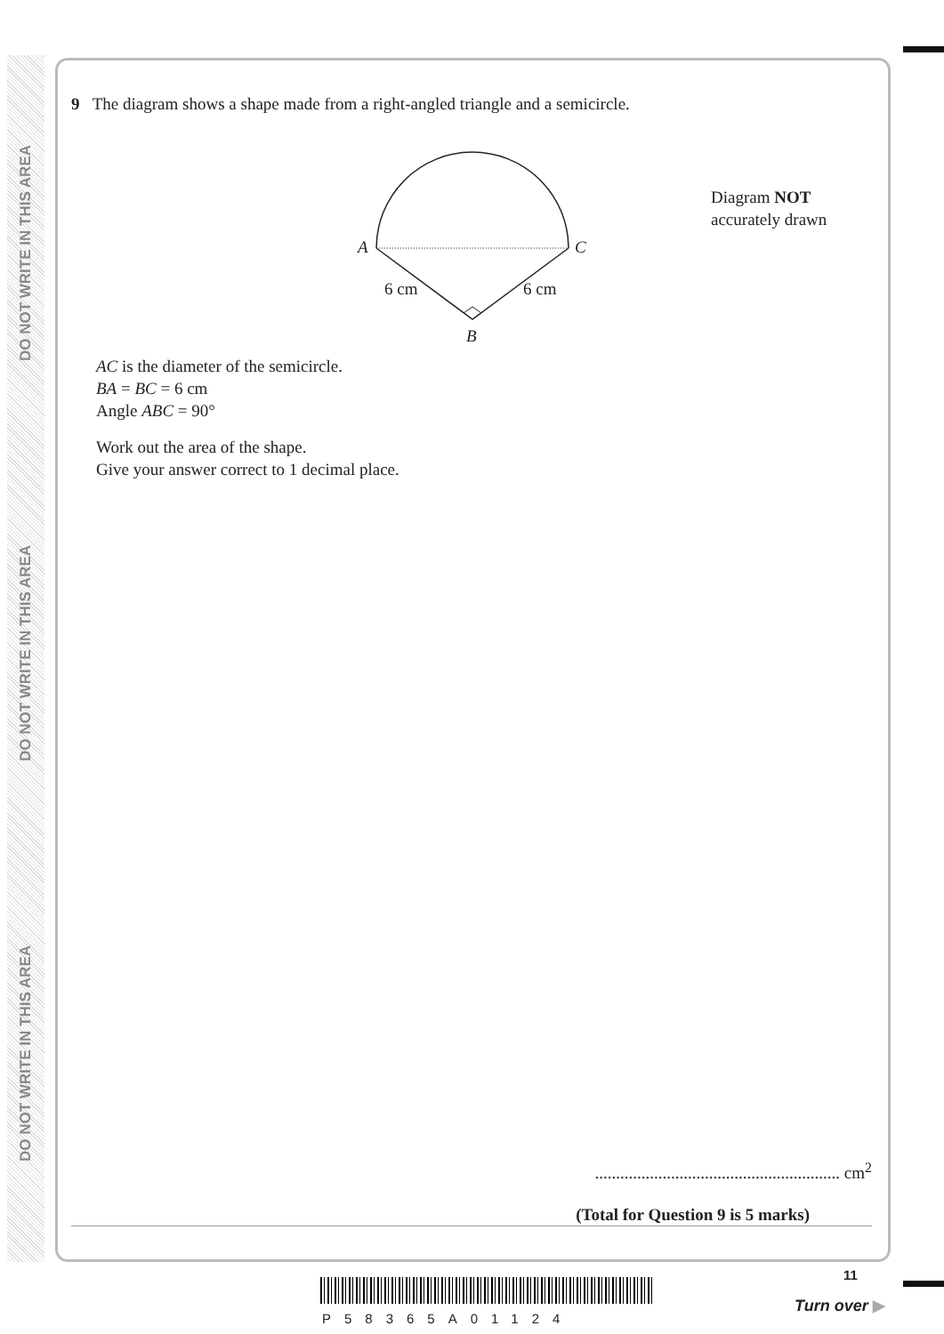DO NOT WRITE IN THIS AREA
DO NOT WRITE IN THIS AREA
DO NOT WRITE IN THIS AREA
9 The diagram shows a shape made from a right-angled triangle and a semicircle.
A C
6 cm 6 cm
B
Diagram NOT
accurately drawn
AC is the diameter of the semicircle.
BA = BC = 6 cm
Angle ABC = 90°
Work out the area of the shape.
Give your answer correct to 1 decimal place.
.......................................................... cm<sup>2</sup>
(Total for Question 9 is 5 marks)
P58365A01124
11
Turn over ▶